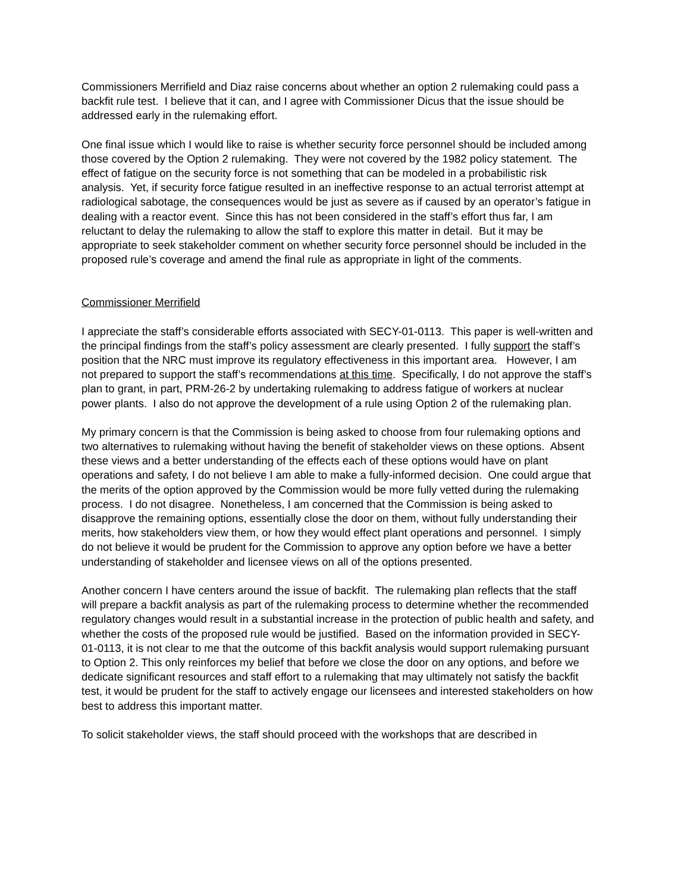Commissioners Merrifield and Diaz raise concerns about whether an option 2 rulemaking could pass a backfit rule test. I believe that it can, and I agree with Commissioner Dicus that the issue should be addressed early in the rulemaking effort.
One final issue which I would like to raise is whether security force personnel should be included among those covered by the Option 2 rulemaking. They were not covered by the 1982 policy statement. The effect of fatigue on the security force is not something that can be modeled in a probabilistic risk analysis. Yet, if security force fatigue resulted in an ineffective response to an actual terrorist attempt at radiological sabotage, the consequences would be just as severe as if caused by an operator’s fatigue in dealing with a reactor event. Since this has not been considered in the staff’s effort thus far, I am reluctant to delay the rulemaking to allow the staff to explore this matter in detail. But it may be appropriate to seek stakeholder comment on whether security force personnel should be included in the proposed rule’s coverage and amend the final rule as appropriate in light of the comments.
Commissioner Merrifield
I appreciate the staff’s considerable efforts associated with SECY-01-0113. This paper is well-written and the principal findings from the staff’s policy assessment are clearly presented. I fully support the staff’s position that the NRC must improve its regulatory effectiveness in this important area. However, I am not prepared to support the staff’s recommendations at this time. Specifically, I do not approve the staff’s plan to grant, in part, PRM-26-2 by undertaking rulemaking to address fatigue of workers at nuclear power plants. I also do not approve the development of a rule using Option 2 of the rulemaking plan.
My primary concern is that the Commission is being asked to choose from four rulemaking options and two alternatives to rulemaking without having the benefit of stakeholder views on these options. Absent these views and a better understanding of the effects each of these options would have on plant operations and safety, I do not believe I am able to make a fully-informed decision. One could argue that the merits of the option approved by the Commission would be more fully vetted during the rulemaking process. I do not disagree. Nonetheless, I am concerned that the Commission is being asked to disapprove the remaining options, essentially close the door on them, without fully understanding their merits, how stakeholders view them, or how they would effect plant operations and personnel. I simply do not believe it would be prudent for the Commission to approve any option before we have a better understanding of stakeholder and licensee views on all of the options presented.
Another concern I have centers around the issue of backfit. The rulemaking plan reflects that the staff will prepare a backfit analysis as part of the rulemaking process to determine whether the recommended regulatory changes would result in a substantial increase in the protection of public health and safety, and whether the costs of the proposed rule would be justified. Based on the information provided in SECY-01-0113, it is not clear to me that the outcome of this backfit analysis would support rulemaking pursuant to Option 2. This only reinforces my belief that before we close the door on any options, and before we dedicate significant resources and staff effort to a rulemaking that may ultimately not satisfy the backfit test, it would be prudent for the staff to actively engage our licensees and interested stakeholders on how best to address this important matter.
To solicit stakeholder views, the staff should proceed with the workshops that are described in